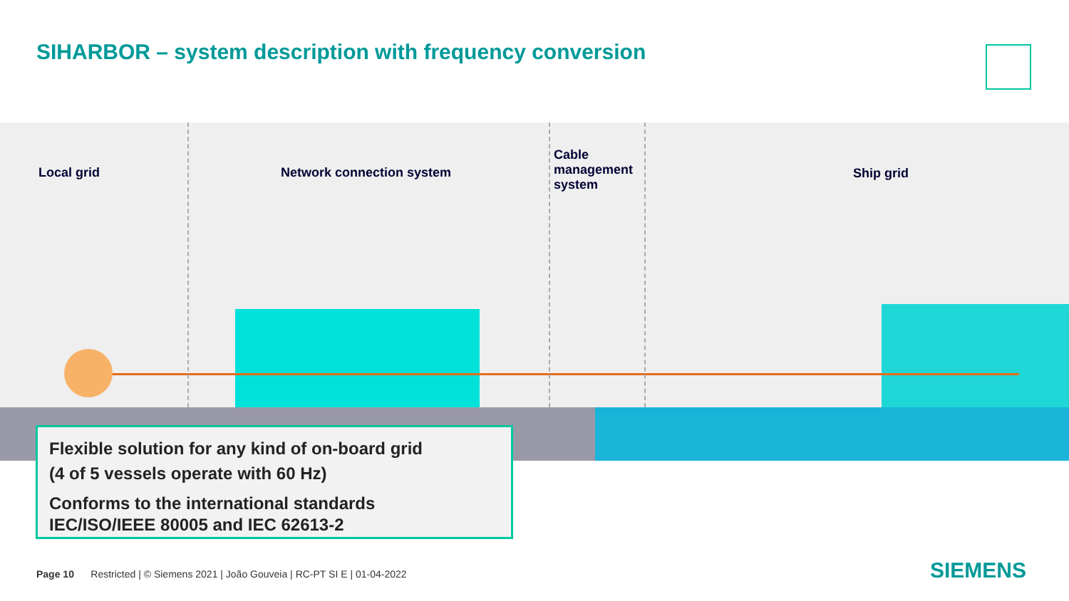SIHARBOR – system description with frequency conversion
Local grid Network connection system
Cable
management
system
Ship grid
Flexible solution for any kind of on-board grid
(4 of 5 vessels operate with 60 Hz)
Conforms to the international standards
IEC/ISO/IEEE 80005 and IEC 62613-2
Page 10 Restricted | © Siemens 2021 | João Gouveia | RC-PT SI E | 01-04-2022
SIEMENS